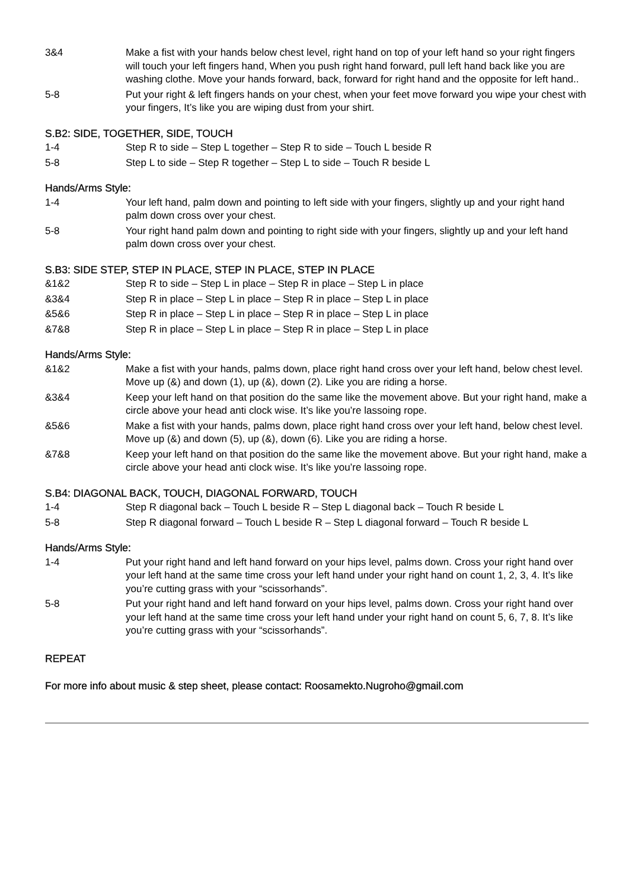3&4 Make a fist with your hands below chest level, right hand on top of your left hand so your right fingers will touch your left fingers hand, When you push right hand forward, pull left hand back like you are washing clothe. Move your hands forward, back, forward for right hand and the opposite for left hand..
5-8 Put your right & left fingers hands on your chest, when your feet move forward you wipe your chest with your fingers, It’s like you are wiping dust from your shirt.
S.B2: SIDE, TOGETHER, SIDE, TOUCH
1-4 Step R to side – Step L together – Step R to side – Touch L beside R
5-8 Step L to side – Step R together – Step L to side – Touch R beside L
Hands/Arms Style:
1-4 Your left hand, palm down and pointing to left side with your fingers, slightly up and your right hand palm down cross over your chest.
5-8 Your right hand palm down and pointing to right side with your fingers, slightly up and your left hand palm down cross over your chest.
S.B3: SIDE STEP, STEP IN PLACE, STEP IN PLACE, STEP IN PLACE
&1&2 Step R to side – Step L in place – Step R in place – Step L in place
&3&4 Step R in place – Step L in place – Step R in place – Step L in place
&5&6 Step R in place – Step L in place – Step R in place – Step L in place
&7&8 Step R in place – Step L in place – Step R in place – Step L in place
Hands/Arms Style:
&1&2 Make a fist with your hands, palms down, place right hand cross over your left hand, below chest level. Move up (&) and down (1), up (&), down (2). Like you are riding a horse.
&3&4 Keep your left hand on that position do the same like the movement above. But your right hand, make a circle above your head anti clock wise. It’s like you’re lassoing rope.
&5&6 Make a fist with your hands, palms down, place right hand cross over your left hand, below chest level. Move up (&) and down (5), up (&), down (6). Like you are riding a horse.
&7&8 Keep your left hand on that position do the same like the movement above. But your right hand, make a circle above your head anti clock wise. It’s like you’re lassoing rope.
S.B4: DIAGONAL BACK, TOUCH, DIAGONAL FORWARD, TOUCH
1-4 Step R diagonal back – Touch L beside R – Step L diagonal back – Touch R beside L
5-8 Step R diagonal forward – Touch L beside R – Step L diagonal forward – Touch R beside L
Hands/Arms Style:
1-4 Put your right hand and left hand forward on your hips level, palms down. Cross your right hand over your left hand at the same time cross your left hand under your right hand on count 1, 2, 3, 4. It’s like you’re cutting grass with your “scissorhands”.
5-8 Put your right hand and left hand forward on your hips level, palms down. Cross your right hand over your left hand at the same time cross your left hand under your right hand on count 5, 6, 7, 8. It’s like you’re cutting grass with your “scissorhands”.
REPEAT
For more info about music & step sheet, please contact: Roosamekto.Nugroho@gmail.com